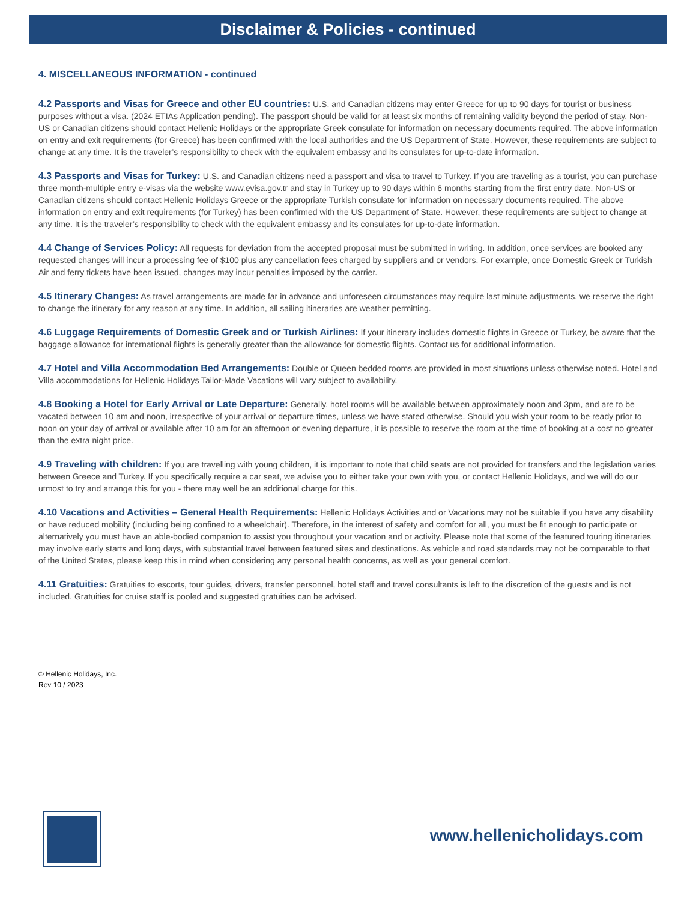Disclaimer & Policies - continued
4. MISCELLANEOUS INFORMATION - continued
4.2 Passports and Visas for Greece and other EU countries: U.S. and Canadian citizens may enter Greece for up to 90 days for tourist or business purposes without a visa. (2024 ETIAs Application pending). The passport should be valid for at least six months of remaining validity beyond the period of stay. Non-US or Canadian citizens should contact Hellenic Holidays or the appropriate Greek consulate for information on necessary documents required. The above information on entry and exit requirements (for Greece) has been confirmed with the local authorities and the US Department of State. However, these requirements are subject to change at any time. It is the traveler’s responsibility to check with the equivalent embassy and its consulates for up-to-date information.
4.3 Passports and Visas for Turkey: U.S. and Canadian citizens need a passport and visa to travel to Turkey. If you are traveling as a tourist, you can purchase three month-multiple entry e-visas via the website www.evisa.gov.tr and stay in Turkey up to 90 days within 6 months starting from the first entry date. Non-US or Canadian citizens should contact Hellenic Holidays Greece or the appropriate Turkish consulate for information on necessary documents required. The above information on entry and exit requirements (for Turkey) has been confirmed with the US Department of State. However, these requirements are subject to change at any time. It is the traveler’s responsibility to check with the equivalent embassy and its consulates for up-to-date information.
4.4 Change of Services Policy: All requests for deviation from the accepted proposal must be submitted in writing. In addition, once services are booked any requested changes will incur a processing fee of $100 plus any cancellation fees charged by suppliers and or vendors. For example, once Domestic Greek or Turkish Air and ferry tickets have been issued, changes may incur penalties imposed by the carrier.
4.5 Itinerary Changes: As travel arrangements are made far in advance and unforeseen circumstances may require last minute adjustments, we reserve the right to change the itinerary for any reason at any time. In addition, all sailing itineraries are weather permitting.
4.6 Luggage Requirements of Domestic Greek and or Turkish Airlines: If your itinerary includes domestic flights in Greece or Turkey, be aware that the baggage allowance for international flights is generally greater than the allowance for domestic flights. Contact us for additional information.
4.7 Hotel and Villa Accommodation Bed Arrangements: Double or Queen bedded rooms are provided in most situations unless otherwise noted. Hotel and Villa accommodations for Hellenic Holidays Tailor-Made Vacations will vary subject to availability.
4.8 Booking a Hotel for Early Arrival or Late Departure: Generally, hotel rooms will be available between approximately noon and 3pm, and are to be vacated between 10 am and noon, irrespective of your arrival or departure times, unless we have stated otherwise. Should you wish your room to be ready prior to noon on your day of arrival or available after 10 am for an afternoon or evening departure, it is possible to reserve the room at the time of booking at a cost no greater than the extra night price.
4.9 Traveling with children: If you are travelling with young children, it is important to note that child seats are not provided for transfers and the legislation varies between Greece and Turkey. If you specifically require a car seat, we advise you to either take your own with you, or contact Hellenic Holidays, and we will do our utmost to try and arrange this for you - there may well be an additional charge for this.
4.10 Vacations and Activities – General Health Requirements: Hellenic Holidays Activities and or Vacations may not be suitable if you have any disability or have reduced mobility (including being confined to a wheelchair). Therefore, in the interest of safety and comfort for all, you must be fit enough to participate or alternatively you must have an able-bodied companion to assist you throughout your vacation and or activity. Please note that some of the featured touring itineraries may involve early starts and long days, with substantial travel between featured sites and destinations. As vehicle and road standards may not be comparable to that of the United States, please keep this in mind when considering any personal health concerns, as well as your general comfort.
4.11 Gratuities: Gratuities to escorts, tour guides, drivers, transfer personnel, hotel staff and travel consultants is left to the discretion of the guests and is not included. Gratuities for cruise staff is pooled and suggested gratuities can be advised.
© Hellenic Holidays, Inc.
Rev 10 / 2023
www.hellenicholidays.com